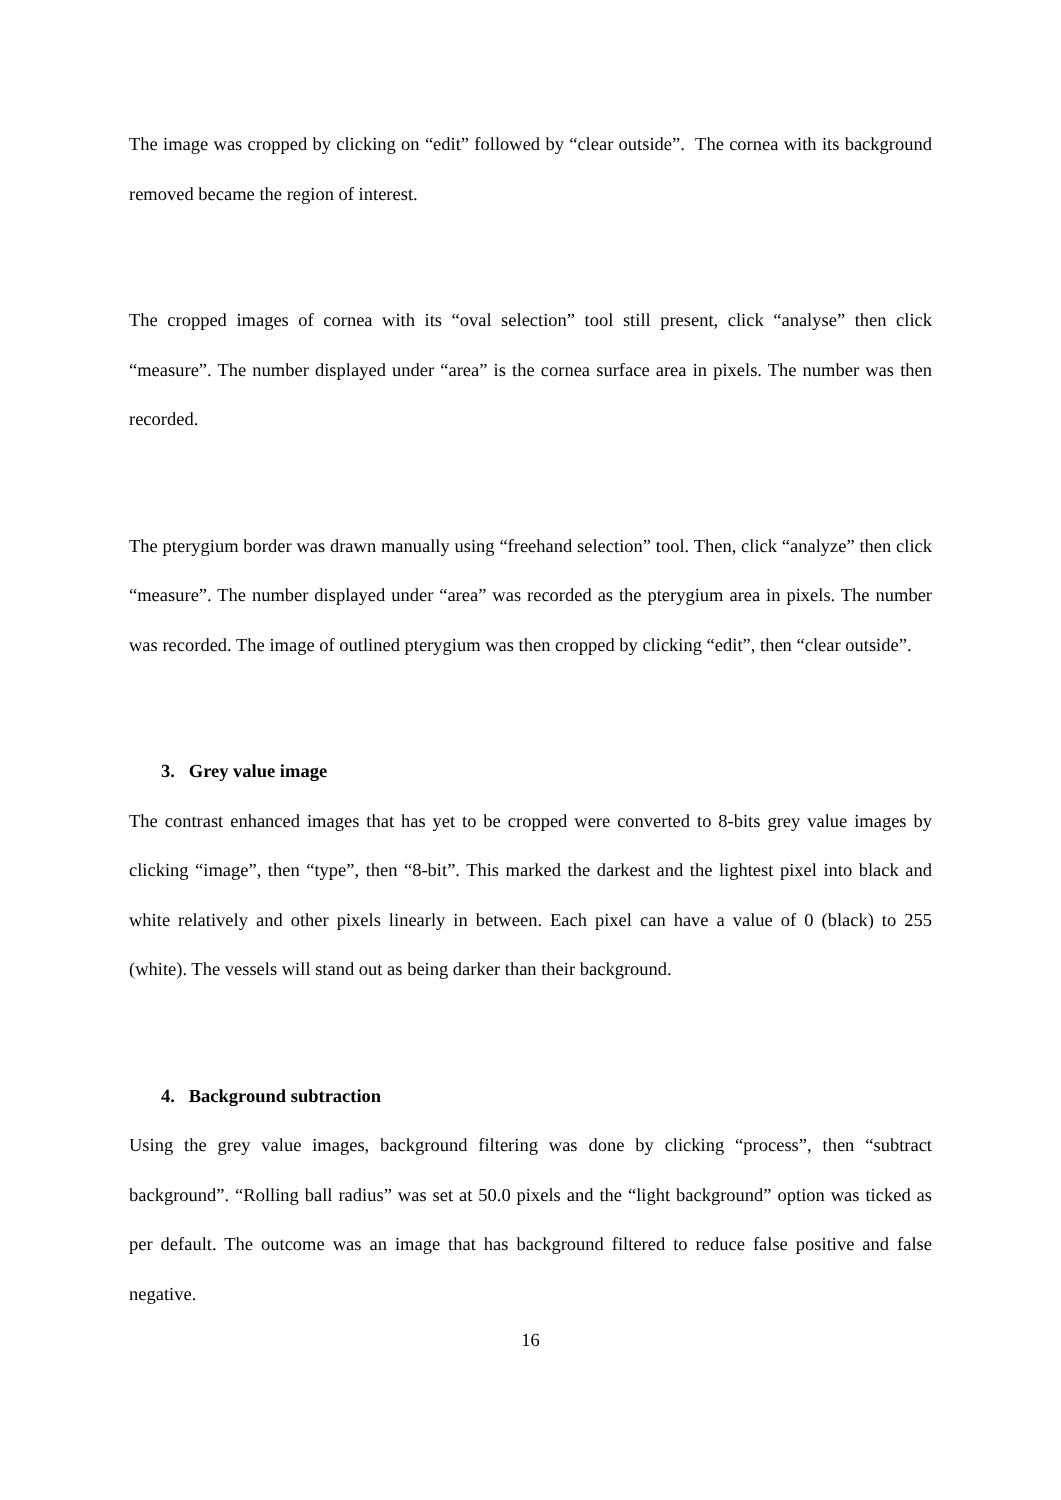The image was cropped by clicking on “edit” followed by “clear outside”. The cornea with its background removed became the region of interest.
The cropped images of cornea with its “oval selection” tool still present, click “analyse” then click “measure”. The number displayed under “area” is the cornea surface area in pixels. The number was then recorded.
The pterygium border was drawn manually using “freehand selection” tool. Then, click “analyze” then click “measure”. The number displayed under “area” was recorded as the pterygium area in pixels. The number was recorded. The image of outlined pterygium was then cropped by clicking “edit”, then “clear outside”.
3. Grey value image
The contrast enhanced images that has yet to be cropped were converted to 8-bits grey value images by clicking “image”, then “type”, then “8-bit”. This marked the darkest and the lightest pixel into black and white relatively and other pixels linearly in between. Each pixel can have a value of 0 (black) to 255 (white). The vessels will stand out as being darker than their background.
4. Background subtraction
Using the grey value images, background filtering was done by clicking “process”, then “subtract background”. “Rolling ball radius” was set at 50.0 pixels and the “light background” option was ticked as per default. The outcome was an image that has background filtered to reduce false positive and false negative.
16